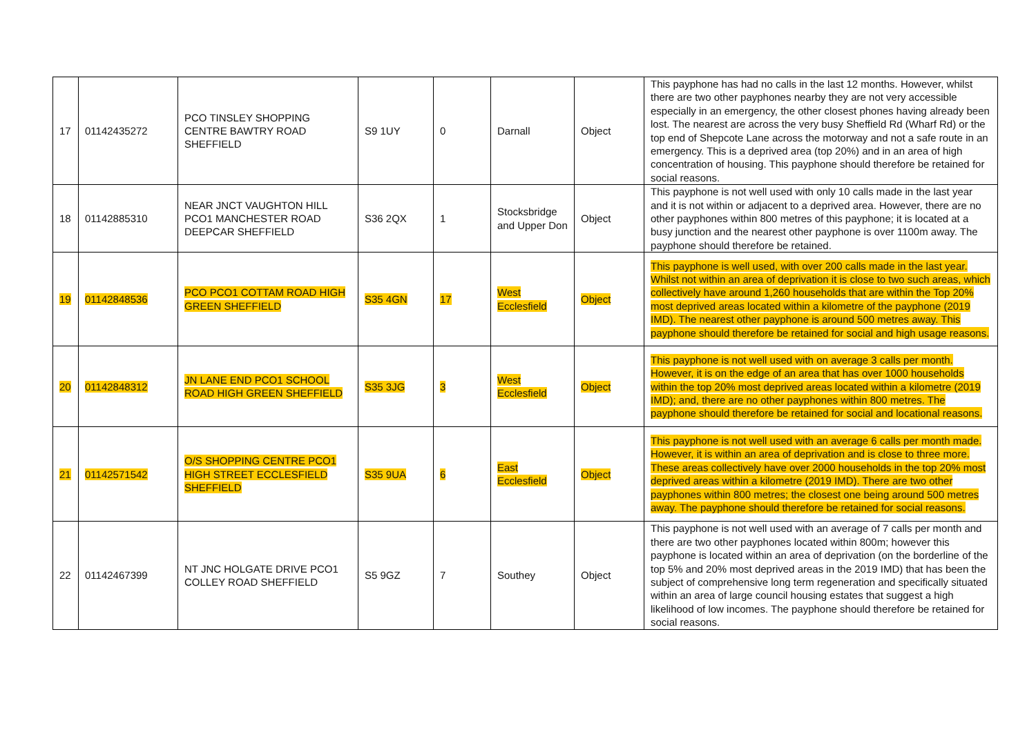| 17 | 01142435272 | PCO TINSLEY SHOPPING CENTRE BAWTRY ROAD SHEFFIELD | S9 1UY | 0 | Darnall | Object | This payphone has had no calls in the last 12 months. However, whilst there are two other payphones nearby they are not very accessible especially in an emergency, the other closest phones having already been lost. The nearest are across the very busy Sheffield Rd (Wharf Rd) or the top end of Shepcote Lane across the motorway and not a safe route in an emergency. This is a deprived area (top 20%) and in an area of high concentration of housing. This payphone should therefore be retained for social reasons. |
| 18 | 01142885310 | NEAR JNCT VAUGHTON HILL PCO1 MANCHESTER ROAD DEEPCAR SHEFFIELD | S36 2QX | 1 | Stocksbridge and Upper Don | Object | This payphone is not well used with only 10 calls made in the last year and it is not within or adjacent to a deprived area. However, there are no other payphones within 800 metres of this payphone; it is located at a busy junction and the nearest other payphone is over 1100m away. The payphone should therefore be retained. |
| 19 | 01142848536 | PCO PCO1 COTTAM ROAD HIGH GREEN SHEFFIELD | S35 4GN | 17 | West Ecclesfield | Object | This payphone is well used, with over 200 calls made in the last year. Whilst not within an area of deprivation it is close to two such areas, which collectively have around 1,260 households that are within the Top 20% most deprived areas located within a kilometre of the payphone (2019 IMD). The nearest other payphone is around 500 metres away. This payphone should therefore be retained for social and high usage reasons. |
| 20 | 01142848312 | JN LANE END PCO1 SCHOOL ROAD HIGH GREEN SHEFFIELD | S35 3JG | 3 | West Ecclesfield | Object | This payphone is not well used with on average 3 calls per month. However, it is on the edge of an area that has over 1000 households within the top 20% most deprived areas located within a kilometre (2019 IMD); and, there are no other payphones within 800 metres. The payphone should therefore be retained for social and locational reasons. |
| 21 | 01142571542 | O/S SHOPPING CENTRE PCO1 HIGH STREET ECCLESFIELD SHEFFIELD | S35 9UA | 6 | East Ecclesfield | Object | This payphone is not well used with an average 6 calls per month made. However, it is within an area of deprivation and is close to three more. These areas collectively have over 2000 households in the top 20% most deprived areas within a kilometre (2019 IMD). There are two other payphones within 800 metres; the closest one being around 500 metres away. The payphone should therefore be retained for social reasons. |
| 22 | 01142467399 | NT JNC HOLGATE DRIVE PCO1 COLLEY ROAD SHEFFIELD | S5 9GZ | 7 | Southey | Object | This payphone is not well used with an average of 7 calls per month and there are two other payphones located within 800m; however this payphone is located within an area of deprivation (on the borderline of the top 5% and 20% most deprived areas in the 2019 IMD) that has been the subject of comprehensive long term regeneration and specifically situated within an area of large council housing estates that suggest a high likelihood of low incomes. The payphone should therefore be retained for social reasons. |